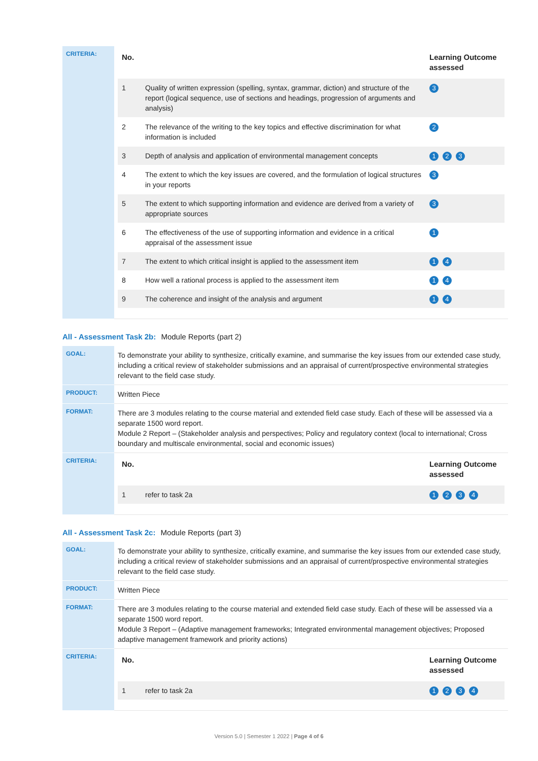| CRITERIA: | / No. / / Learning Outcome assessed / / --- / --- / --- / / 1 / Quality of written expression (spelling, syntax, grammar, diction) and structure of the report (logical sequence, use of sections and headings, progression of arguments and analysis) / 3 / / 2 / The relevance of the writing to the key topics and effective discrimination for what information is included / 2 / / 3 / Depth of analysis and application of environmental management concepts / 1 2 3 / / 4 / The extent to which the key issues are covered, and the formulation of logical structures in your reports / 3 / / 5 / The extent to which supporting information and evidence are derived from a variety of appropriate sources / 3 / / 6 / The effectiveness of the use of supporting information and evidence in a critical appraisal of the assessment issue / 1 / / 7 / The extent to which critical insight is applied to the assessment item / 1 4 / / 8 / How well a rational process is applied to the assessment item / 1 4 / / 9 / The coherence and insight of the analysis and argument / 1 4 / |
All - Assessment Task 2b: Module Reports (part 2)
| GOAL: | To demonstrate your ability to synthesize, critically examine, and summarise the key issues from our extended case study, including a critical review of stakeholder submissions and an appraisal of current/prospective environmental strategies relevant to the field case study. |
| PRODUCT: | Written Piece |
| FORMAT: | There are 3 modules relating to the course material and extended field case study. Each of these will be assessed via a separate 1500 word report. Module 2 Report – (Stakeholder analysis and perspectives; Policy and regulatory context (local to international; Cross boundary and multiscale environmental, social and economic issues) |
| CRITERIA: | / No. / / Learning Outcome assessed / / --- / --- / --- / / 1 / refer to task 2a / 1 2 3 4 / |
All - Assessment Task 2c: Module Reports (part 3)
| GOAL: | To demonstrate your ability to synthesize, critically examine, and summarise the key issues from our extended case study, including a critical review of stakeholder submissions and an appraisal of current/prospective environmental strategies relevant to the field case study. |
| PRODUCT: | Written Piece |
| FORMAT: | There are 3 modules relating to the course material and extended field case study. Each of these will be assessed via a separate 1500 word report. Module 3 Report – (Adaptive management frameworks; Integrated environmental management objectives; Proposed adaptive management framework and priority actions) |
| CRITERIA: | / No. / / Learning Outcome assessed / / --- / --- / --- / / 1 / refer to task 2a / 1 2 3 4 / |
Version 5.0 | Semester 1 2022 | Page 4 of 6